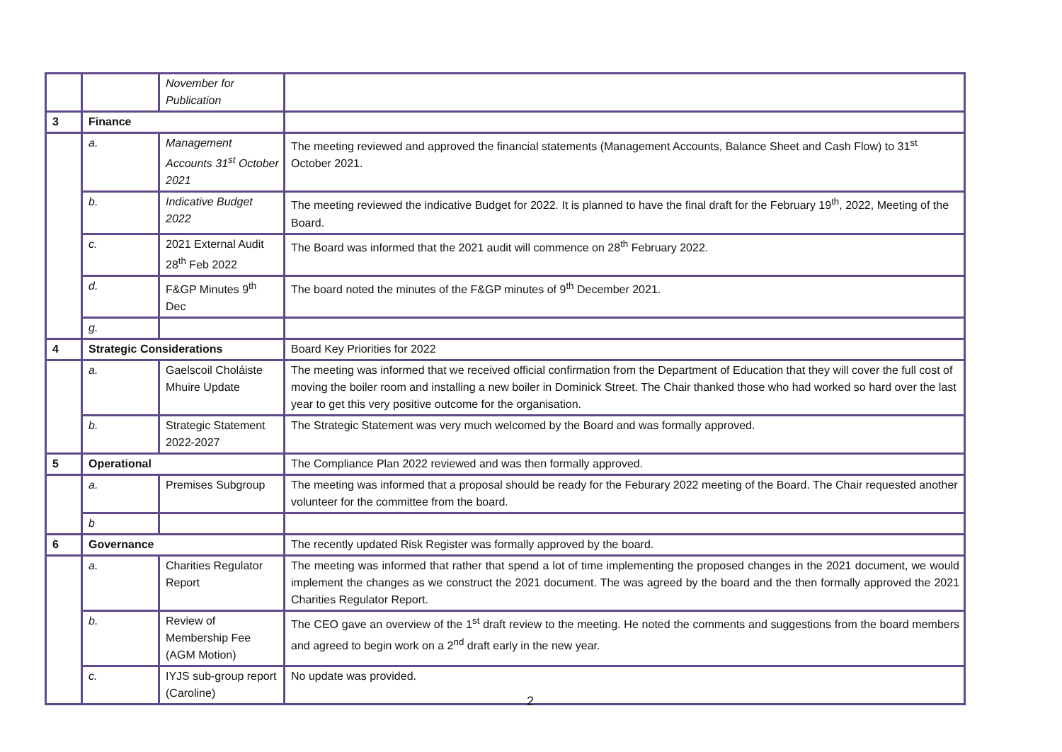| | | November for Publication | |
| 3 | Finance | | |
| | a. | Management Accounts 31<sup>st</sup> October 2021 | The meeting reviewed and approved the financial statements (Management Accounts, Balance Sheet and Cash Flow) to 31<sup>st</sup> October 2021. |
| | b. | Indicative Budget 2022 | The meeting reviewed the indicative Budget for 2022. It is planned to have the final draft for the February 19<sup>th</sup>, 2022, Meeting of the Board. |
| | c. | 2021 External Audit 28<sup>th</sup> Feb 2022 | The Board was informed that the 2021 audit will commence on 28<sup>th</sup> February 2022. |
| | d. | F&GP Minutes 9<sup>th</sup> Dec | The board noted the minutes of the F&GP minutes of 9<sup>th</sup> December 2021. |
| | g. | | |
| 4 | Strategic Considerations | | Board Key Priorities for 2022 |
| | a. | Gaelscoil Choláiste Mhuire Update | The meeting was informed that we received official confirmation from the Department of Education that they will cover the full cost of moving the boiler room and installing a new boiler in Dominick Street. The Chair thanked those who had worked so hard over the last year to get this very positive outcome for the organisation. |
| | b. | Strategic Statement 2022-2027 | The Strategic Statement was very much welcomed by the Board and was formally approved. |
| 5 | Operational | | The Compliance Plan 2022 reviewed and was then formally approved. |
| | a. | Premises Subgroup | The meeting was informed that a proposal should be ready for the Feburary 2022 meeting of the Board. The Chair requested another volunteer for the committee from the board. |
| | b | | |
| 6 | Governance | | The recently updated Risk Register was formally approved by the board. |
| | a. | Charities Regulator Report | The meeting was informed that rather that spend a lot of time implementing the proposed changes in the 2021 document, we would implement the changes as we construct the 2021 document. The was agreed by the board and the then formally approved the 2021 Charities Regulator Report. |
| | b. | Review of Membership Fee (AGM Motion) | The CEO gave an overview of the 1<sup>st</sup> draft review to the meeting. He noted the comments and suggestions from the board members and agreed to begin work on a 2<sup>nd</sup> draft early in the new year. |
| | c. | IYJS sub-group report (Caroline) | No update was provided. |
2